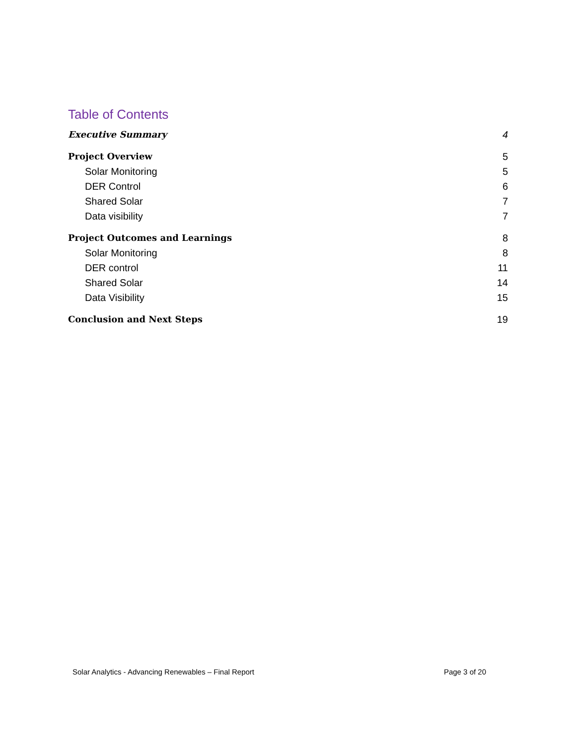Table of Contents
Executive Summary 4
Project Overview 5
Solar Monitoring 5
DER Control 6
Shared Solar 7
Data visibility 7
Project Outcomes and Learnings 8
Solar Monitoring 8
DER control 11
Shared Solar 14
Data Visibility 15
Conclusion and Next Steps 19
Solar Analytics - Advancing Renewables – Final Report Page 3 of 20